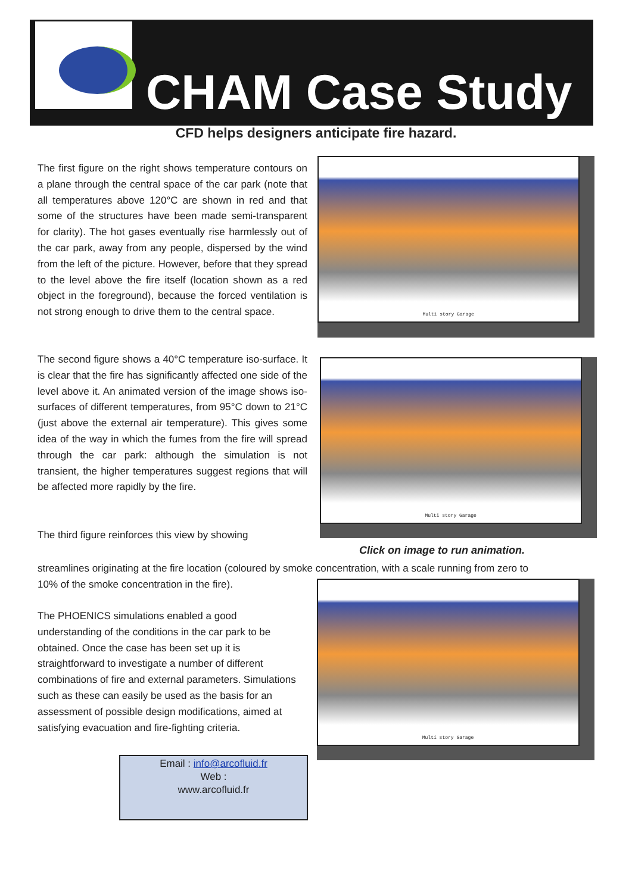CHAM Case Study
CFD helps designers anticipate fire hazard.
The first figure on the right shows temperature contours on a plane through the central space of the car park (note that all temperatures above 120°C are shown in red and that some of the structures have been made semi-transparent for clarity). The hot gases eventually rise harmlessly out of the car park, away from any people, dispersed by the wind from the left of the picture. However, before that they spread to the level above the fire itself (location shown as a red object in the foreground), because the forced ventilation is not strong enough to drive them to the central space.
Multi story Garage
The second figure shows a 40°C temperature iso-surface. It is clear that the fire has significantly affected one side of the level above it. An animated version of the image shows iso-surfaces of different temperatures, from 95°C down to 21°C (just above the external air temperature). This gives some idea of the way in which the fumes from the fire will spread through the car park: although the simulation is not transient, the higher temperatures suggest regions that will be affected more rapidly by the fire.
Multi story Garage
The third figure reinforces this view by showing
Click on image to run animation.
streamlines originating at the fire location (coloured by smoke concentration, with a scale running from zero to 10% of the smoke concentration in the fire).
The PHOENICS simulations enabled a good understanding of the conditions in the car park to be obtained. Once the case has been set up it is straightforward to investigate a number of different combinations of fire and external parameters. Simulations such as these can easily be used as the basis for an assessment of possible design modifications, aimed at satisfying evacuation and fire-fighting criteria.
Multi story Garage
Email : info@arcofluid.fr
Web :
www.arcofluid.fr